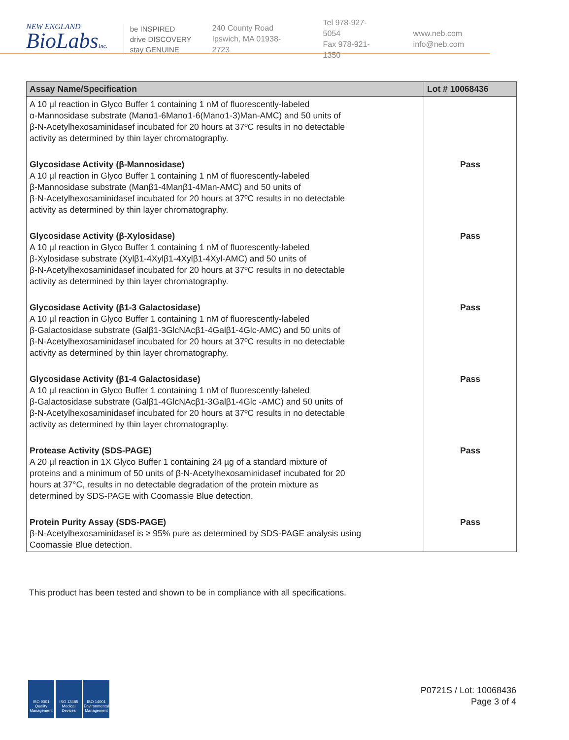NEW ENGLAND
BioLabsInc.
be INSPIRED
drive DISCOVERY
stay GENUINE
240 County Road
Ipswich, MA 01938-2723
Tel 978-927-5054
Fax 978-921-1350
www.neb.com
info@neb.com
| Assay Name/Specification | Lot # 10068436 |
| --- | --- |
| A 10 µl reaction in Glyco Buffer 1 containing 1 nM of fluorescently-labeled α-Mannosidase substrate (Manα1-6Manα1-6(Manα1-3)Man-AMC) and 50 units of β-N-Acetylhexosaminidasef incubated for 20 hours at 37ºC results in no detectable activity as determined by thin layer chromatography. | |
| Glycosidase Activity (β-Mannosidase) A 10 µl reaction in Glyco Buffer 1 containing 1 nM of fluorescently-labeled β-Mannosidase substrate (Manβ1-4Manβ1-4Man-AMC) and 50 units of β-N-Acetylhexosaminidasef incubated for 20 hours at 37ºC results in no detectable activity as determined by thin layer chromatography. | Pass |
| Glycosidase Activity (β-Xylosidase) A 10 µl reaction in Glyco Buffer 1 containing 1 nM of fluorescently-labeled β-Xylosidase substrate (Xylβ1-4Xylβ1-4Xylβ1-4Xyl-AMC) and 50 units of β-N-Acetylhexosaminidasef incubated for 20 hours at 37ºC results in no detectable activity as determined by thin layer chromatography. | Pass |
| Glycosidase Activity (β1-3 Galactosidase) A 10 µl reaction in Glyco Buffer 1 containing 1 nM of fluorescently-labeled β-Galactosidase substrate (Galβ1-3GlcNAcβ1-4Galβ1-4Glc-AMC) and 50 units of β-N-Acetylhexosaminidasef incubated for 20 hours at 37ºC results in no detectable activity as determined by thin layer chromatography. | Pass |
| Glycosidase Activity (β1-4 Galactosidase) A 10 µl reaction in Glyco Buffer 1 containing 1 nM of fluorescently-labeled β-Galactosidase substrate (Galβ1-4GlcNAcβ1-3Galβ1-4Glc -AMC) and 50 units of β-N-Acetylhexosaminidasef incubated for 20 hours at 37ºC results in no detectable activity as determined by thin layer chromatography. | Pass |
| Protease Activity (SDS-PAGE) A 20 µl reaction in 1X Glyco Buffer 1 containing 24 µg of a standard mixture of proteins and a minimum of 50 units of β-N-Acetylhexosaminidasef incubated for 20 hours at 37°C, results in no detectable degradation of the protein mixture as determined by SDS-PAGE with Coomassie Blue detection. | Pass |
| Protein Purity Assay (SDS-PAGE) β-N-Acetylhexosaminidasef is ≥ 95% pure as determined by SDS-PAGE analysis using Coomassie Blue detection. | Pass |
This product has been tested and shown to be in compliance with all specifications.
ISO 9001
Quality Management
ISO 13485
Medical Devices
ISO 14001
Environmental Management
P0721S / Lot: 10068436
Page 3 of 4